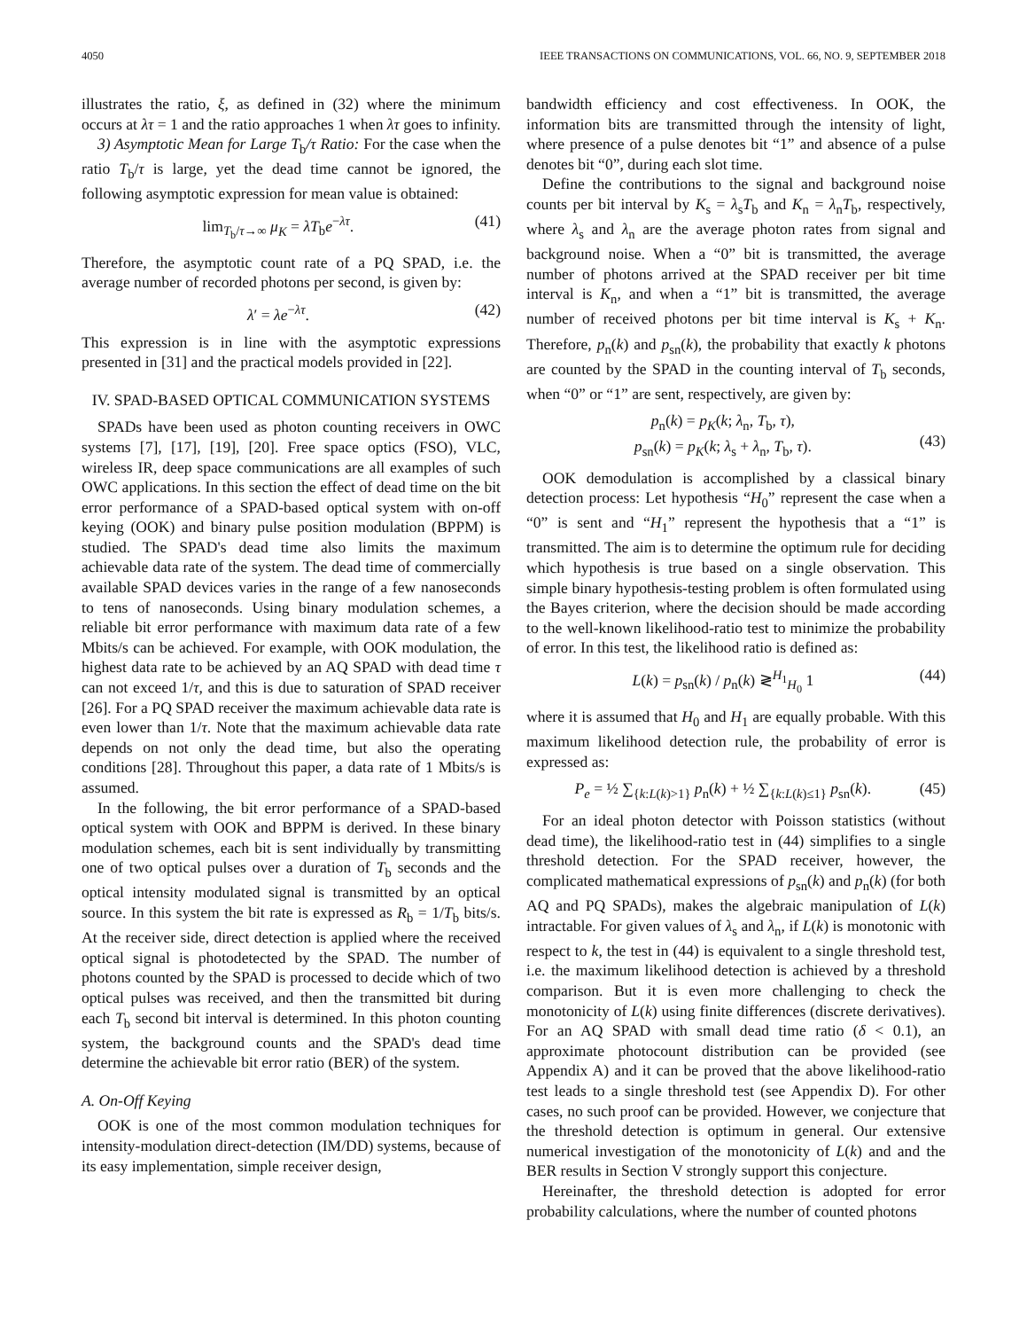4050 IEEE TRANSACTIONS ON COMMUNICATIONS, VOL. 66, NO. 9, SEPTEMBER 2018
illustrates the ratio, ξ, as defined in (32) where the minimum occurs at λτ = 1 and the ratio approaches 1 when λτ goes to infinity.
3) Asymptotic Mean for Large T<sub>b</sub>/τ Ratio: For the case when the ratio T<sub>b</sub>/τ is large, yet the dead time cannot be ignored, the following asymptotic expression for mean value is obtained:
lim<sub>T<sub>b</sub>/τ→∞</sub> μ<sub>K</sub> = λT<sub>b</sub>e<sup>−λτ</sup>. (41)
Therefore, the asymptotic count rate of a PQ SPAD, i.e. the average number of recorded photons per second, is given by:
λ′ = λe<sup>−λτ</sup>. (42)
This expression is in line with the asymptotic expressions presented in [31] and the practical models provided in [22].
IV. SPAD-BASED OPTICAL COMMUNICATION SYSTEMS
SPADs have been used as photon counting receivers in OWC systems [7], [17], [19], [20]. Free space optics (FSO), VLC, wireless IR, deep space communications are all examples of such OWC applications. In this section the effect of dead time on the bit error performance of a SPAD-based optical system with on-off keying (OOK) and binary pulse position modulation (BPPM) is studied. The SPAD's dead time also limits the maximum achievable data rate of the system. The dead time of commercially available SPAD devices varies in the range of a few nanoseconds to tens of nanoseconds. Using binary modulation schemes, a reliable bit error performance with maximum data rate of a few Mbits/s can be achieved. For example, with OOK modulation, the highest data rate to be achieved by an AQ SPAD with dead time τ can not exceed 1/τ, and this is due to saturation of SPAD receiver [26]. For a PQ SPAD receiver the maximum achievable data rate is even lower than 1/τ. Note that the maximum achievable data rate depends on not only the dead time, but also the operating conditions [28]. Throughout this paper, a data rate of 1 Mbits/s is assumed.
In the following, the bit error performance of a SPAD-based optical system with OOK and BPPM is derived. In these binary modulation schemes, each bit is sent individually by transmitting one of two optical pulses over a duration of T<sub>b</sub> seconds and the optical intensity modulated signal is transmitted by an optical source. In this system the bit rate is expressed as R<sub>b</sub> = 1/T<sub>b</sub> bits/s. At the receiver side, direct detection is applied where the received optical signal is photodetected by the SPAD. The number of photons counted by the SPAD is processed to decide which of two optical pulses was received, and then the transmitted bit during each T<sub>b</sub> second bit interval is determined. In this photon counting system, the background counts and the SPAD's dead time determine the achievable bit error ratio (BER) of the system.
A. On-Off Keying
OOK is one of the most common modulation techniques for intensity-modulation direct-detection (IM/DD) systems, because of its easy implementation, simple receiver design,
bandwidth efficiency and cost effectiveness. In OOK, the information bits are transmitted through the intensity of light, where presence of a pulse denotes bit “1” and absence of a pulse denotes bit “0”, during each slot time.
Define the contributions to the signal and background noise counts per bit interval by K<sub>s</sub> = λ<sub>s</sub>T<sub>b</sub> and K<sub>n</sub> = λ<sub>n</sub>T<sub>b</sub>, respectively, where λ<sub>s</sub> and λ<sub>n</sub> are the average photon rates from signal and background noise. When a “0” bit is transmitted, the average number of photons arrived at the SPAD receiver per bit time interval is K<sub>n</sub>, and when a “1” bit is transmitted, the average number of received photons per bit time interval is K<sub>s</sub> + K<sub>n</sub>. Therefore, p<sub>n</sub>(k) and p<sub>sn</sub>(k), the probability that exactly k photons are counted by the SPAD in the counting interval of T<sub>b</sub> seconds, when “0” or “1” are sent, respectively, are given by:
p<sub>n</sub>(k) = p<sub>K</sub>(k; λ<sub>n</sub>, T<sub>b</sub>, τ),
p<sub>sn</sub>(k) = p<sub>K</sub>(k; λ<sub>s</sub> + λ<sub>n</sub>, T<sub>b</sub>, τ).
(43)
OOK demodulation is accomplished by a classical binary detection process: Let hypothesis “H<sub>0</sub>” represent the case when a “0” is sent and “H<sub>1</sub>” represent the hypothesis that a “1” is transmitted. The aim is to determine the optimum rule for deciding which hypothesis is true based on a single observation. This simple binary hypothesis-testing problem is often formulated using the Bayes criterion, where the decision should be made according to the well-known likelihood-ratio test to minimize the probability of error. In this test, the likelihood ratio is defined as:
L(k) = p<sub>sn</sub>(k) / p<sub>n</sub>(k) ≷<sup>H<sub>1</sub></sup><sub>H<sub>0</sub></sub> 1 (44)
where it is assumed that H<sub>0</sub> and H<sub>1</sub> are equally probable. With this maximum likelihood detection rule, the probability of error is expressed as:
P<sub>e</sub> = ½ ∑<sub>{k:L(k)>1}</sub> p<sub>n</sub>(k) + ½ ∑<sub>{k:L(k)≤1}</sub> p<sub>sn</sub>(k). (45)
For an ideal photon detector with Poisson statistics (without dead time), the likelihood-ratio test in (44) simplifies to a single threshold detection. For the SPAD receiver, however, the complicated mathematical expressions of p<sub>sn</sub>(k) and p<sub>n</sub>(k) (for both AQ and PQ SPADs), makes the algebraic manipulation of L(k) intractable. For given values of λ<sub>s</sub> and λ<sub>n</sub>, if L(k) is monotonic with respect to k, the test in (44) is equivalent to a single threshold test, i.e. the maximum likelihood detection is achieved by a threshold comparison. But it is even more challenging to check the monotonicity of L(k) using finite differences (discrete derivatives). For an AQ SPAD with small dead time ratio (δ < 0.1), an approximate photocount distribution can be provided (see Appendix A) and it can be proved that the above likelihood-ratio test leads to a single threshold test (see Appendix D). For other cases, no such proof can be provided. However, we conjecture that the threshold detection is optimum in general. Our extensive numerical investigation of the monotonicity of L(k) and and the BER results in Section V strongly support this conjecture.
Hereinafter, the threshold detection is adopted for error probability calculations, where the number of counted photons